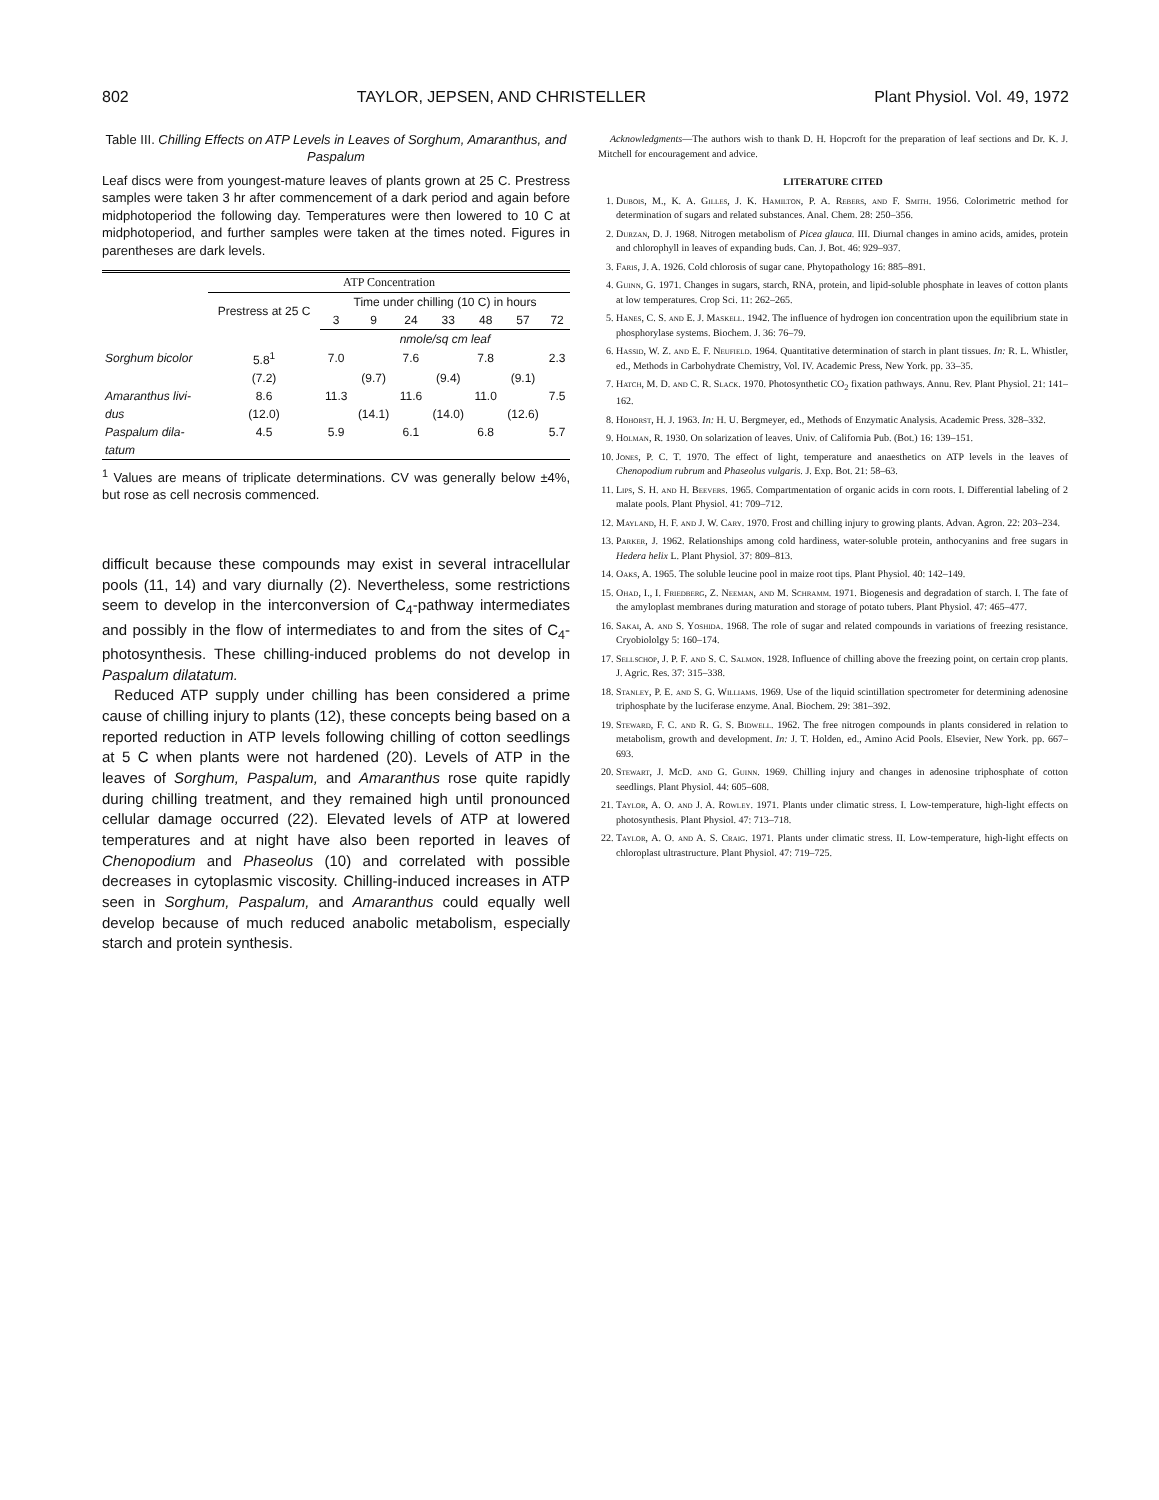802 TAYLOR, JEPSEN, AND CHRISTELLER Plant Physiol. Vol. 49, 1972
Table III. Chilling Effects on ATP Levels in Leaves of Sorghum, Amaranthus, and Paspalum
Leaf discs were from youngest-mature leaves of plants grown at 25 C. Prestress samples were taken 3 hr after commencement of a dark period and again before midphotoperiod the following day. Temperatures were then lowered to 10 C at midphotoperiod, and further samples were taken at the times noted. Figures in parentheses are dark levels.
| | ATP Concentration | | | | | | | |
| --- | --- | --- | --- | --- | --- | --- | --- | --- |
| | Prestress at 25 C | Time under chilling (10 C) in hours | | | | | | |
| | | 3 | 9 | 24 | 33 | 48 | 57 | 72 |
| | | nmole/sq cm leaf | | | | | | |
| Sorghum bicolor | 5.8<sup>1</sup> | 7.0 | | 7.6 | | 7.8 | | 2.3 |
| | (7.2) | | (9.7) | | (9.4) | | (9.1) | |
| Amaranthus livi- | 8.6 | 11.3 | | 11.6 | | 11.0 | | 7.5 |
| dus | (12.0) | | (14.1) | | (14.0) | | (12.6) | |
| Paspalum dila- | 4.5 | 5.9 | | 6.1 | | 6.8 | | 5.7 |
| tatum | | | | | | | | |
<sup>1</sup> Values are means of triplicate determinations. CV was generally below ±4%, but rose as cell necrosis commenced.
difficult because these compounds may exist in several intracellular pools (11, 14) and vary diurnally (2). Nevertheless, some restrictions seem to develop in the interconversion of C<sub>4</sub>-pathway intermediates and possibly in the flow of intermediates to and from the sites of C<sub>4</sub>-photosynthesis. These chilling-induced problems do not develop in Paspalum dilatatum.
Reduced ATP supply under chilling has been considered a prime cause of chilling injury to plants (12), these concepts being based on a reported reduction in ATP levels following chilling of cotton seedlings at 5 C when plants were not hardened (20). Levels of ATP in the leaves of Sorghum, Paspalum, and Amaranthus rose quite rapidly during chilling treatment, and they remained high until pronounced cellular damage occurred (22). Elevated levels of ATP at lowered temperatures and at night have also been reported in leaves of Chenopodium and Phaseolus (10) and correlated with possible decreases in cytoplasmic viscosity. Chilling-induced increases in ATP seen in Sorghum, Paspalum, and Amaranthus could equally well develop because of much reduced anabolic metabolism, especially starch and protein synthesis.
Acknowledgments—The authors wish to thank D. H. Hopcroft for the preparation of leaf sections and Dr. K. J. Mitchell for encouragement and advice.
LITERATURE CITED
1. Dubois, M., K. A. Gilles, J. K. Hamilton, P. A. Rebers, and F. Smith. 1956. Colorimetric method for determination of sugars and related substances. Anal. Chem. 28: 250–356.
2. Durzan, D. J. 1968. Nitrogen metabolism of Picea glauca. III. Diurnal changes in amino acids, amides, protein and chlorophyll in leaves of expanding buds. Can. J. Bot. 46: 929–937.
3. Faris, J. A. 1926. Cold chlorosis of sugar cane. Phytopathology 16: 885–891.
4. Guinn, G. 1971. Changes in sugars, starch, RNA, protein, and lipid-soluble phosphate in leaves of cotton plants at low temperatures. Crop Sci. 11: 262–265.
5. Hanes, C. S. and E. J. Maskell. 1942. The influence of hydrogen ion concentration upon the equilibrium state in phosphorylase systems. Biochem. J. 36: 76–79.
6. Hassid, W. Z. and E. F. Neufield. 1964. Quantitative determination of starch in plant tissues. In: R. L. Whistler, ed., Methods in Carbohydrate Chemistry, Vol. IV. Academic Press, New York. pp. 33–35.
7. Hatch, M. D. and C. R. Slack. 1970. Photosynthetic CO<sub>2</sub> fixation pathways. Annu. Rev. Plant Physiol. 21: 141–162.
8. Hohorst, H. J. 1963. In: H. U. Bergmeyer, ed., Methods of Enzymatic Analysis. Academic Press. 328–332.
9. Holman, R. 1930. On solarization of leaves. Univ. of California Pub. (Bot.) 16: 139–151.
10. Jones, P. C. T. 1970. The effect of light, temperature and anaesthetics on ATP levels in the leaves of Chenopodium rubrum and Phaseolus vulgaris. J. Exp. Bot. 21: 58–63.
11. Lips, S. H. and H. Beevers. 1965. Compartmentation of organic acids in corn roots. I. Differential labeling of 2 malate pools. Plant Physiol. 41: 709–712.
12. Mayland, H. F. and J. W. Cary. 1970. Frost and chilling injury to growing plants. Advan. Agron. 22: 203–234.
13. Parker, J. 1962. Relationships among cold hardiness, water-soluble protein, anthocyanins and free sugars in Hedera helix L. Plant Physiol. 37: 809–813.
14. Oaks, A. 1965. The soluble leucine pool in maize root tips. Plant Physiol. 40: 142–149.
15. Ohad, I., I. Friedberg, Z. Neeman, and M. Schramm. 1971. Biogenesis and degradation of starch. I. The fate of the amyloplast membranes during maturation and storage of potato tubers. Plant Physiol. 47: 465–477.
16. Sakai, A. and S. Yoshida. 1968. The role of sugar and related compounds in variations of freezing resistance. Cryobiololgy 5: 160–174.
17. Sellschop, J. P. F. and S. C. Salmon. 1928. Influence of chilling above the freezing point, on certain crop plants. J. Agric. Res. 37: 315–338.
18. Stanley, P. E. and S. G. Williams. 1969. Use of the liquid scintillation spectrometer for determining adenosine triphosphate by the luciferase enzyme. Anal. Biochem. 29: 381–392.
19. Steward, F. C. and R. G. S. Bidwell. 1962. The free nitrogen compounds in plants considered in relation to metabolism, growth and development. In: J. T. Holden, ed., Amino Acid Pools. Elsevier, New York. pp. 667–693.
20. Stewart, J. McD. and G. Guinn. 1969. Chilling injury and changes in adenosine triphosphate of cotton seedlings. Plant Physiol. 44: 605–608.
21. Taylor, A. O. and J. A. Rowley. 1971. Plants under climatic stress. I. Low-temperature, high-light effects on photosynthesis. Plant Physiol. 47: 713–718.
22. Taylor, A. O. and A. S. Craig. 1971. Plants under climatic stress. II. Low-temperature, high-light effects on chloroplast ultrastructure. Plant Physiol. 47: 719–725.